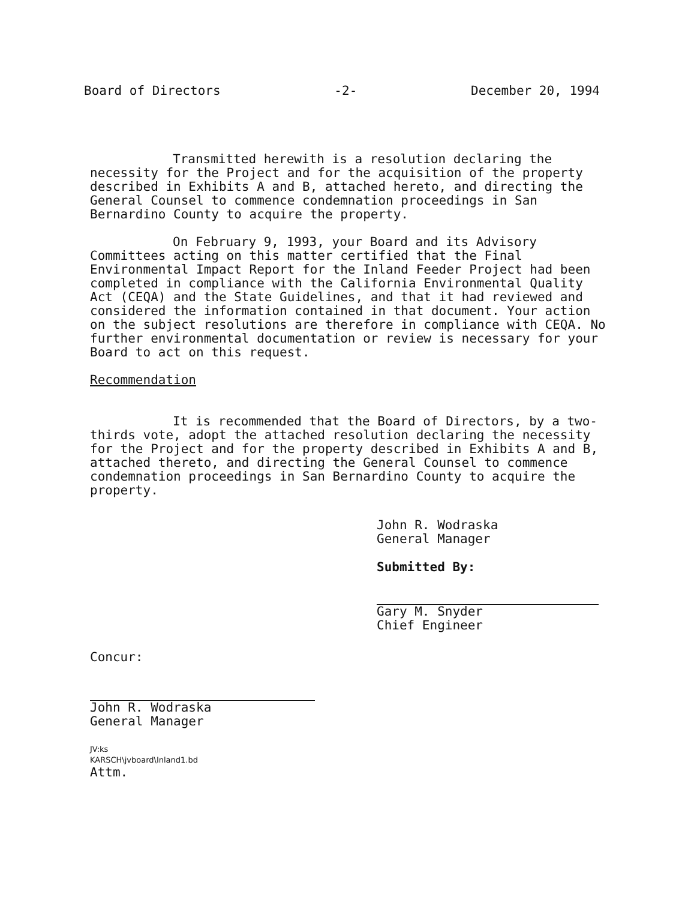Board of Directors -2- December 20, 1994
Transmitted herewith is a resolution declaring the necessity for the Project and for the acquisition of the property described in Exhibits A and B, attached hereto, and directing the General Counsel to commence condemnation proceedings in San Bernardino County to acquire the property.
On February 9, 1993, your Board and its Advisory Committees acting on this matter certified that the Final Environmental Impact Report for the Inland Feeder Project had been completed in compliance with the California Environmental Quality Act (CEQA) and the State Guidelines, and that it had reviewed and considered the information contained in that document. Your action on the subject resolutions are therefore in compliance with CEQA. No further environmental documentation or review is necessary for your Board to act on this request.
Recommendation
It is recommended that the Board of Directors, by a two-thirds vote, adopt the attached resolution declaring the necessity for the Project and for the property described in Exhibits A and B, attached thereto, and directing the General Counsel to commence condemnation proceedings in San Bernardino County to acquire the property.
John R. Wodraska
General Manager
Submitted By:
Gary M. Snyder
Chief Engineer
Concur:
John R. Wodraska
General Manager
JV:ks
KARSCH\jvboard\Inland1.bd
Attm.